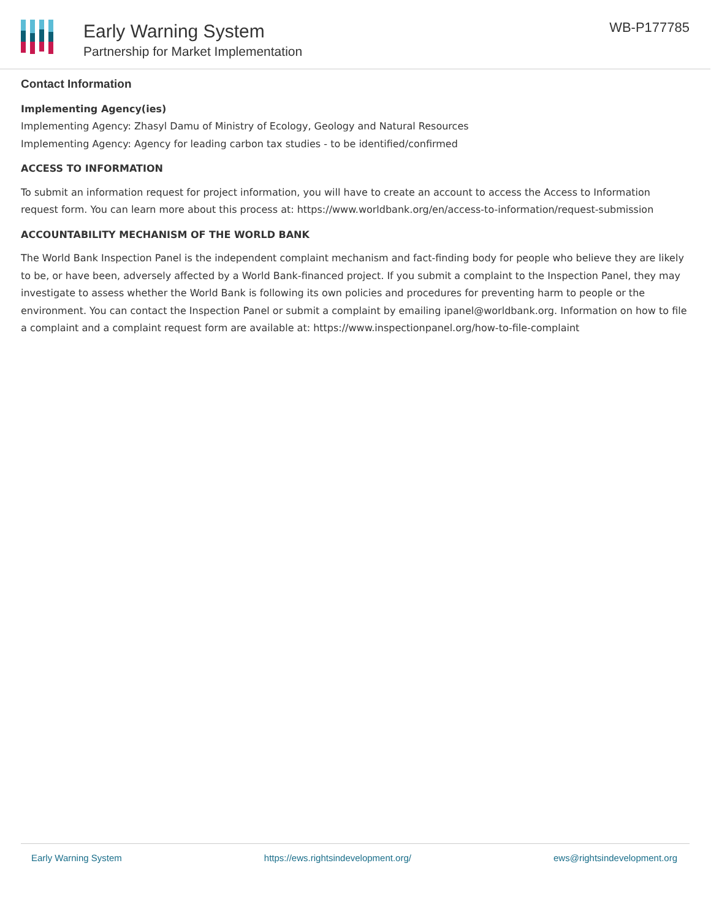Early Warning System
Partnership for Market Implementation
WB-P177785
Contact Information
Implementing Agency(ies)
Implementing Agency: Zhasyl Damu of Ministry of Ecology, Geology and Natural Resources
Implementing Agency: Agency for leading carbon tax studies - to be identified/confirmed
ACCESS TO INFORMATION
To submit an information request for project information, you will have to create an account to access the Access to Information request form. You can learn more about this process at: https://www.worldbank.org/en/access-to-information/request-submission
ACCOUNTABILITY MECHANISM OF THE WORLD BANK
The World Bank Inspection Panel is the independent complaint mechanism and fact-finding body for people who believe they are likely to be, or have been, adversely affected by a World Bank-financed project. If you submit a complaint to the Inspection Panel, they may investigate to assess whether the World Bank is following its own policies and procedures for preventing harm to people or the environment. You can contact the Inspection Panel or submit a complaint by emailing ipanel@worldbank.org. Information on how to file a complaint and a complaint request form are available at: https://www.inspectionpanel.org/how-to-file-complaint
Early Warning System https://ews.rightsindevelopment.org/ ews@rightsindevelopment.org